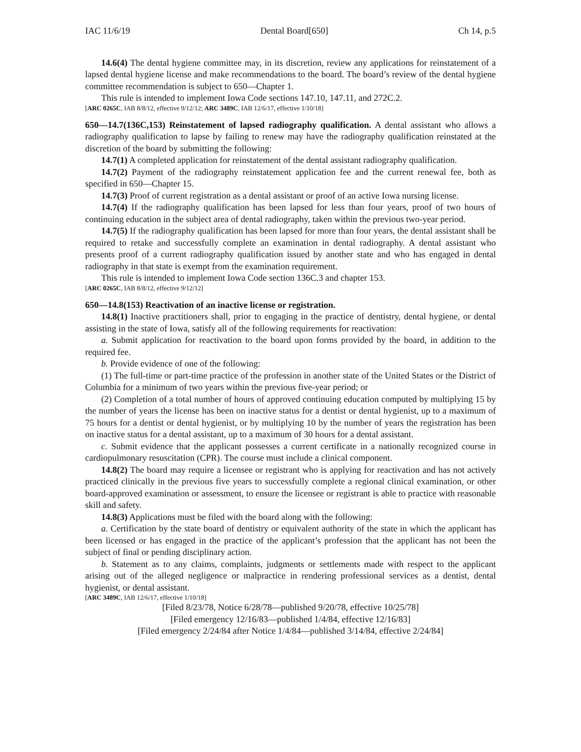IAC 11/6/19 Dental Board[650] Ch 14, p.5
14.6(4) The dental hygiene committee may, in its discretion, review any applications for reinstatement of a lapsed dental hygiene license and make recommendations to the board. The board’s review of the dental hygiene committee recommendation is subject to 650—Chapter 1.
This rule is intended to implement Iowa Code sections 147.10, 147.11, and 272C.2.
[ARC 0265C, IAB 8/8/12, effective 9/12/12; ARC 3489C, IAB 12/6/17, effective 1/10/18]
650—14.7(136C,153) Reinstatement of lapsed radiography qualification. A dental assistant who allows a radiography qualification to lapse by failing to renew may have the radiography qualification reinstated at the discretion of the board by submitting the following:
14.7(1) A completed application for reinstatement of the dental assistant radiography qualification.
14.7(2) Payment of the radiography reinstatement application fee and the current renewal fee, both as specified in 650—Chapter 15.
14.7(3) Proof of current registration as a dental assistant or proof of an active Iowa nursing license.
14.7(4) If the radiography qualification has been lapsed for less than four years, proof of two hours of continuing education in the subject area of dental radiography, taken within the previous two-year period.
14.7(5) If the radiography qualification has been lapsed for more than four years, the dental assistant shall be required to retake and successfully complete an examination in dental radiography. A dental assistant who presents proof of a current radiography qualification issued by another state and who has engaged in dental radiography in that state is exempt from the examination requirement.
This rule is intended to implement Iowa Code section 136C.3 and chapter 153.
[ARC 0265C, IAB 8/8/12, effective 9/12/12]
650—14.8(153) Reactivation of an inactive license or registration.
14.8(1) Inactive practitioners shall, prior to engaging in the practice of dentistry, dental hygiene, or dental assisting in the state of Iowa, satisfy all of the following requirements for reactivation:
a. Submit application for reactivation to the board upon forms provided by the board, in addition to the required fee.
b. Provide evidence of one of the following:
(1) The full-time or part-time practice of the profession in another state of the United States or the District of Columbia for a minimum of two years within the previous five-year period; or
(2) Completion of a total number of hours of approved continuing education computed by multiplying 15 by the number of years the license has been on inactive status for a dentist or dental hygienist, up to a maximum of 75 hours for a dentist or dental hygienist, or by multiplying 10 by the number of years the registration has been on inactive status for a dental assistant, up to a maximum of 30 hours for a dental assistant.
c. Submit evidence that the applicant possesses a current certificate in a nationally recognized course in cardiopulmonary resuscitation (CPR). The course must include a clinical component.
14.8(2) The board may require a licensee or registrant who is applying for reactivation and has not actively practiced clinically in the previous five years to successfully complete a regional clinical examination, or other board-approved examination or assessment, to ensure the licensee or registrant is able to practice with reasonable skill and safety.
14.8(3) Applications must be filed with the board along with the following:
a. Certification by the state board of dentistry or equivalent authority of the state in which the applicant has been licensed or has engaged in the practice of the applicant’s profession that the applicant has not been the subject of final or pending disciplinary action.
b. Statement as to any claims, complaints, judgments or settlements made with respect to the applicant arising out of the alleged negligence or malpractice in rendering professional services as a dentist, dental hygienist, or dental assistant.
[ARC 3489C, IAB 12/6/17, effective 1/10/18]
[Filed 8/23/78, Notice 6/28/78—published 9/20/78, effective 10/25/78]
[Filed emergency 12/16/83—published 1/4/84, effective 12/16/83]
[Filed emergency 2/24/84 after Notice 1/4/84—published 3/14/84, effective 2/24/84]